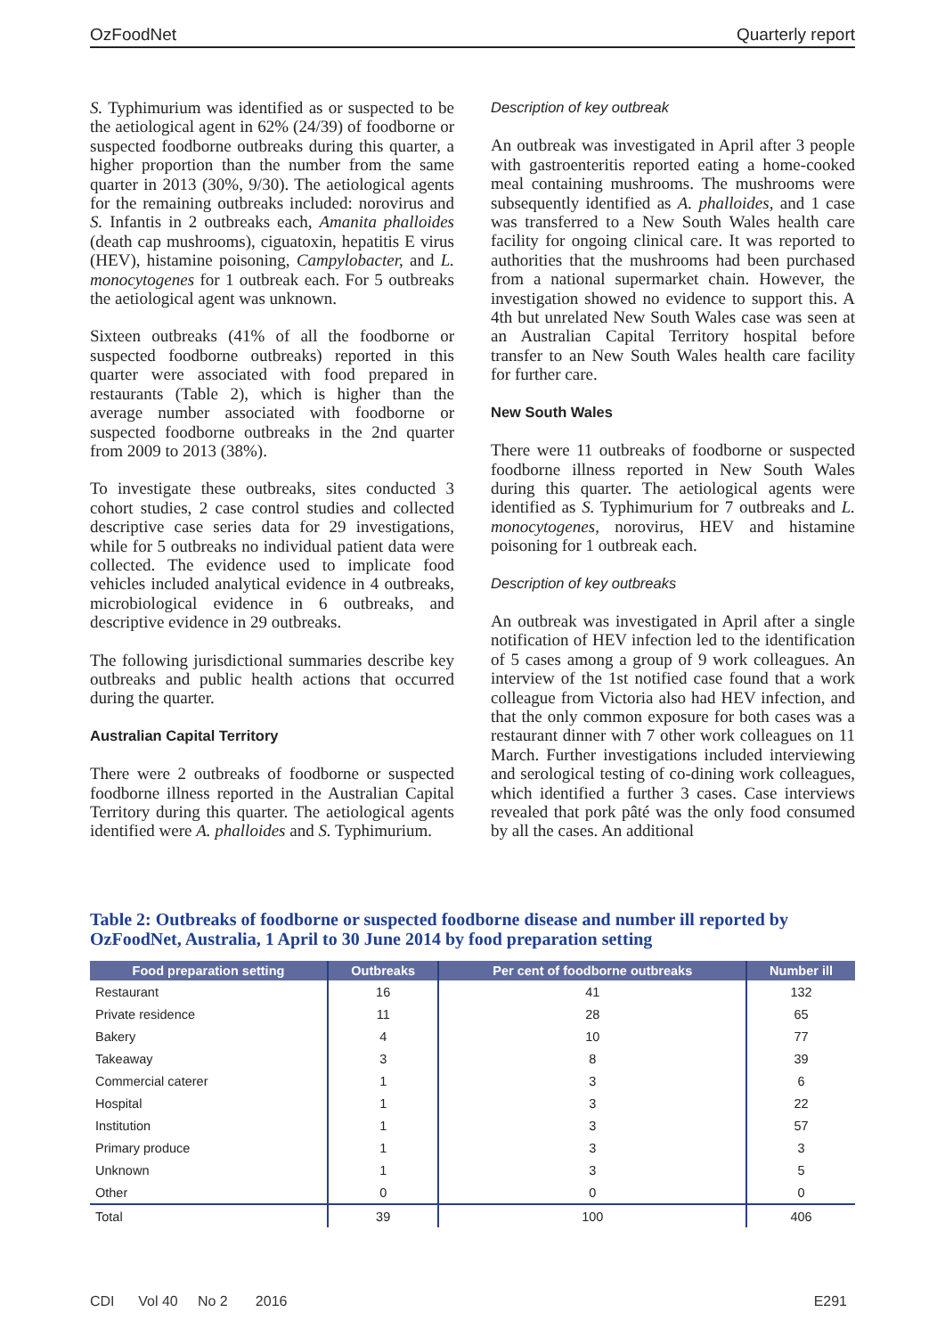OzFoodNet Quarterly report
S. Typhimurium was identified as or suspected to be the aetiological agent in 62% (24/39) of foodborne or suspected foodborne outbreaks during this quarter, a higher proportion than the number from the same quarter in 2013 (30%, 9/30). The aetiological agents for the remaining outbreaks included: norovirus and S. Infantis in 2 outbreaks each, Amanita phalloides (death cap mushrooms), ciguatoxin, hepatitis E virus (HEV), histamine poisoning, Campylobacter, and L. monocytogenes for 1 outbreak each. For 5 outbreaks the aetiological agent was unknown.
Sixteen outbreaks (41% of all the foodborne or suspected foodborne outbreaks) reported in this quarter were associated with food prepared in restaurants (Table 2), which is higher than the average number associated with foodborne or suspected foodborne outbreaks in the 2nd quarter from 2009 to 2013 (38%).
To investigate these outbreaks, sites conducted 3 cohort studies, 2 case control studies and collected descriptive case series data for 29 investigations, while for 5 outbreaks no individual patient data were collected. The evidence used to implicate food vehicles included analytical evidence in 4 outbreaks, microbiological evidence in 6 outbreaks, and descriptive evidence in 29 outbreaks.
The following jurisdictional summaries describe key outbreaks and public health actions that occurred during the quarter.
Australian Capital Territory
There were 2 outbreaks of foodborne or suspected foodborne illness reported in the Australian Capital Territory during this quarter. The aetiological agents identified were A. phalloides and S. Typhimurium.
Description of key outbreak
An outbreak was investigated in April after 3 people with gastroenteritis reported eating a home-cooked meal containing mushrooms. The mushrooms were subsequently identified as A. phalloides, and 1 case was transferred to a New South Wales health care facility for ongoing clinical care. It was reported to authorities that the mushrooms had been purchased from a national supermarket chain. However, the investigation showed no evidence to support this. A 4th but unrelated New South Wales case was seen at an Australian Capital Territory hospital before transfer to an New South Wales health care facility for further care.
New South Wales
There were 11 outbreaks of foodborne or suspected foodborne illness reported in New South Wales during this quarter. The aetiological agents were identified as S. Typhimurium for 7 outbreaks and L. monocytogenes, norovirus, HEV and histamine poisoning for 1 outbreak each.
Description of key outbreaks
An outbreak was investigated in April after a single notification of HEV infection led to the identification of 5 cases among a group of 9 work colleagues. An interview of the 1st notified case found that a work colleague from Victoria also had HEV infection, and that the only common exposure for both cases was a restaurant dinner with 7 other work colleagues on 11 March. Further investigations included interviewing and serological testing of co-dining work colleagues, which identified a further 3 cases. Case interviews revealed that pork pâté was the only food consumed by all the cases. An additional
Table 2: Outbreaks of foodborne or suspected foodborne disease and number ill reported by OzFoodNet, Australia, 1 April to 30 June 2014 by food preparation setting
| Food preparation setting | Outbreaks | Per cent of foodborne outbreaks | Number ill |
| --- | --- | --- | --- |
| Restaurant | 16 | 41 | 132 |
| Private residence | 11 | 28 | 65 |
| Bakery | 4 | 10 | 77 |
| Takeaway | 3 | 8 | 39 |
| Commercial caterer | 1 | 3 | 6 |
| Hospital | 1 | 3 | 22 |
| Institution | 1 | 3 | 57 |
| Primary produce | 1 | 3 | 3 |
| Unknown | 1 | 3 | 5 |
| Other | 0 | 0 | 0 |
| Total | 39 | 100 | 406 |
CDI Vol 40 No 2 2016 E291